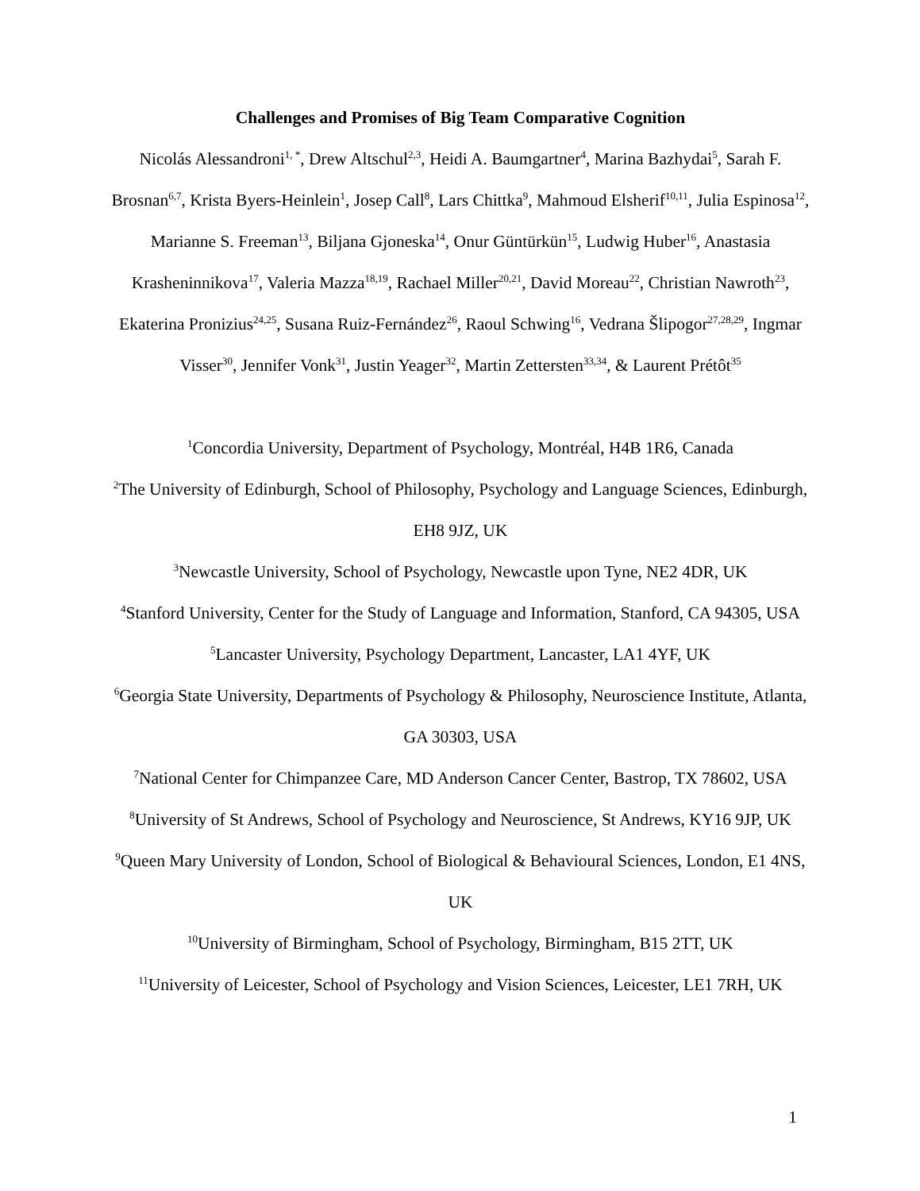Challenges and Promises of Big Team Comparative Cognition
Nicolás Alessandroni<sup>1, *</sup>, Drew Altschul<sup>2,3</sup>, Heidi A. Baumgartner<sup>4</sup>, Marina Bazhydai<sup>5</sup>, Sarah F. Brosnan<sup>6,7</sup>, Krista Byers-Heinlein<sup>1</sup>, Josep Call<sup>8</sup>, Lars Chittka<sup>9</sup>, Mahmoud Elsherif<sup>10,11</sup>, Julia Espinosa<sup>12</sup>, Marianne S. Freeman<sup>13</sup>, Biljana Gjoneska<sup>14</sup>, Onur Güntürkün<sup>15</sup>, Ludwig Huber<sup>16</sup>, Anastasia Krasheninnikova<sup>17</sup>, Valeria Mazza<sup>18,19</sup>, Rachael Miller<sup>20,21</sup>, David Moreau<sup>22</sup>, Christian Nawroth<sup>23</sup>, Ekaterina Pronizius<sup>24,25</sup>, Susana Ruiz-Fernández<sup>26</sup>, Raoul Schwing<sup>16</sup>, Vedrana Šlipogor<sup>27,28,29</sup>, Ingmar Visser<sup>30</sup>, Jennifer Vonk<sup>31</sup>, Justin Yeager<sup>32</sup>, Martin Zettersten<sup>33,34</sup>, & Laurent Prétôt<sup>35</sup>
<sup>1</sup> Concordia University, Department of Psychology, Montréal, H4B 1R6, Canada
<sup>2</sup> The University of Edinburgh, School of Philosophy, Psychology and Language Sciences, Edinburgh, EH8 9JZ, UK
<sup>3</sup> Newcastle University, School of Psychology, Newcastle upon Tyne, NE2 4DR, UK
<sup>4</sup> Stanford University, Center for the Study of Language and Information, Stanford, CA 94305, USA
<sup>5</sup> Lancaster University, Psychology Department, Lancaster, LA1 4YF, UK
<sup>6</sup> Georgia State University, Departments of Psychology & Philosophy, Neuroscience Institute, Atlanta, GA 30303, USA
<sup>7</sup> National Center for Chimpanzee Care, MD Anderson Cancer Center, Bastrop, TX 78602, USA
<sup>8</sup> University of St Andrews, School of Psychology and Neuroscience, St Andrews, KY16 9JP, UK
<sup>9</sup> Queen Mary University of London, School of Biological & Behavioural Sciences, London, E1 4NS, UK
<sup>10</sup> University of Birmingham, School of Psychology, Birmingham, B15 2TT, UK
<sup>11</sup> University of Leicester, School of Psychology and Vision Sciences, Leicester, LE1 7RH, UK
1